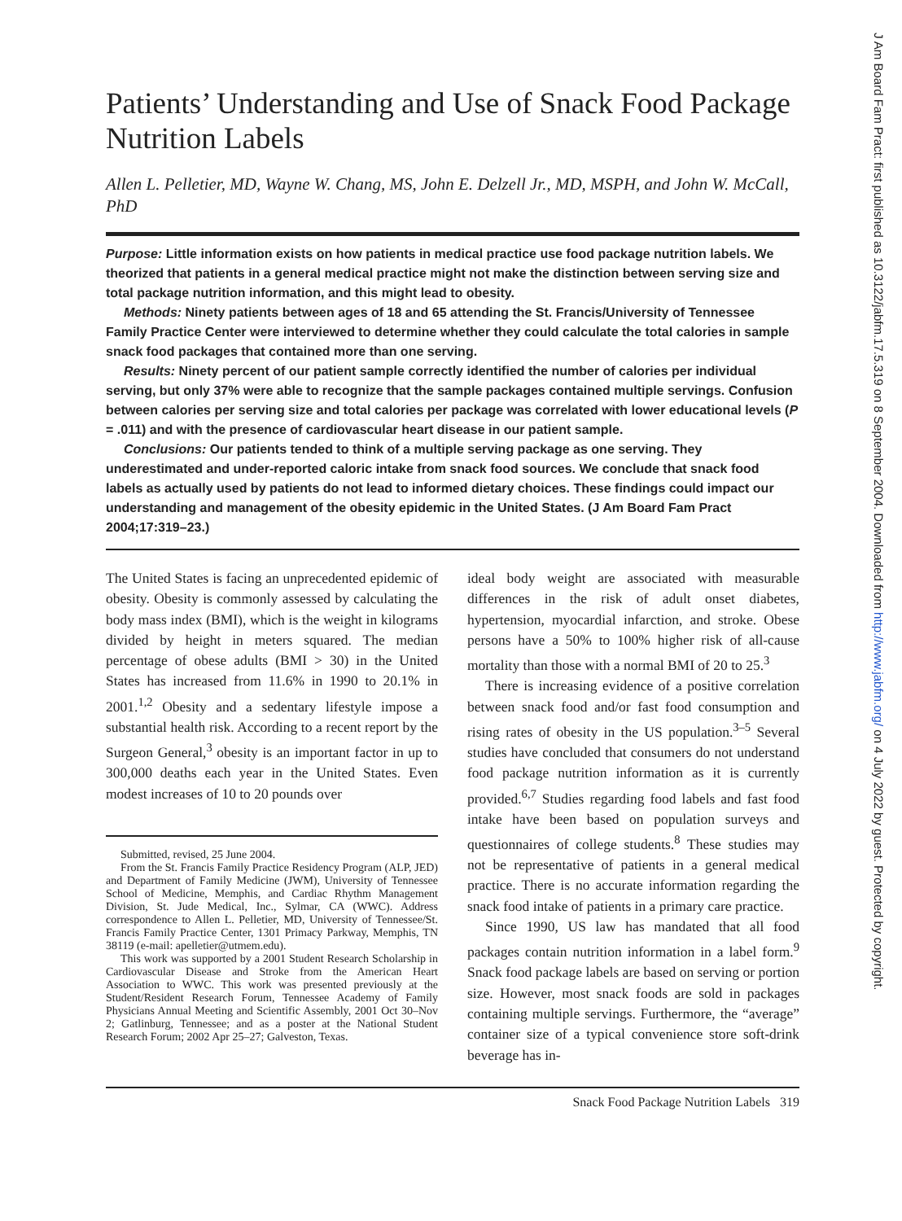Patients’ Understanding and Use of Snack Food Package Nutrition Labels
Allen L. Pelletier, MD, Wayne W. Chang, MS, John E. Delzell Jr., MD, MSPH, and John W. McCall, PhD
Purpose: Little information exists on how patients in medical practice use food package nutrition labels. We theorized that patients in a general medical practice might not make the distinction between serving size and total package nutrition information, and this might lead to obesity.
Methods: Ninety patients between ages of 18 and 65 attending the St. Francis/University of Tennessee Family Practice Center were interviewed to determine whether they could calculate the total calories in sample snack food packages that contained more than one serving.
Results: Ninety percent of our patient sample correctly identified the number of calories per individual serving, but only 37% were able to recognize that the sample packages contained multiple servings. Confusion between calories per serving size and total calories per package was correlated with lower educational levels (P = .011) and with the presence of cardiovascular heart disease in our patient sample.
Conclusions: Our patients tended to think of a multiple serving package as one serving. They underestimated and under-reported caloric intake from snack food sources. We conclude that snack food labels as actually used by patients do not lead to informed dietary choices. These findings could impact our understanding and management of the obesity epidemic in the United States. (J Am Board Fam Pract 2004;17:319–23.)
The United States is facing an unprecedented epidemic of obesity. Obesity is commonly assessed by calculating the body mass index (BMI), which is the weight in kilograms divided by height in meters squared. The median percentage of obese adults (BMI > 30) in the United States has increased from 11.6% in 1990 to 20.1% in 2001.<sup>1,2</sup> Obesity and a sedentary lifestyle impose a substantial health risk. According to a recent report by the Surgeon General,<sup>3</sup> obesity is an important factor in up to 300,000 deaths each year in the United States. Even modest increases of 10 to 20 pounds over
Submitted, revised, 25 June 2004.
From the St. Francis Family Practice Residency Program (ALP, JED) and Department of Family Medicine (JWM), University of Tennessee School of Medicine, Memphis, and Cardiac Rhythm Management Division, St. Jude Medical, Inc., Sylmar, CA (WWC). Address correspondence to Allen L. Pelletier, MD, University of Tennessee/St. Francis Family Practice Center, 1301 Primacy Parkway, Memphis, TN 38119 (e-mail: apelletier@utmem.edu).
This work was supported by a 2001 Student Research Scholarship in Cardiovascular Disease and Stroke from the American Heart Association to WWC. This work was presented previously at the Student/Resident Research Forum, Tennessee Academy of Family Physicians Annual Meeting and Scientific Assembly, 2001 Oct 30–Nov 2; Gatlinburg, Tennessee; and as a poster at the National Student Research Forum; 2002 Apr 25–27; Galveston, Texas.
ideal body weight are associated with measurable differences in the risk of adult onset diabetes, hypertension, myocardial infarction, and stroke. Obese persons have a 50% to 100% higher risk of all-cause mortality than those with a normal BMI of 20 to 25.<sup>3</sup>
There is increasing evidence of a positive correlation between snack food and/or fast food consumption and rising rates of obesity in the US population.<sup>3–5</sup> Several studies have concluded that consumers do not understand food package nutrition information as it is currently provided.<sup>6,7</sup> Studies regarding food labels and fast food intake have been based on population surveys and questionnaires of college students.<sup>8</sup> These studies may not be representative of patients in a general medical practice. There is no accurate information regarding the snack food intake of patients in a primary care practice.
Since 1990, US law has mandated that all food packages contain nutrition information in a label form.<sup>9</sup> Snack food package labels are based on serving or portion size. However, most snack foods are sold in packages containing multiple servings. Furthermore, the “average” container size of a typical convenience store soft-drink beverage has in-
Snack Food Package Nutrition Labels 319
J Am Board Fam Pract: first published as 10.3122/jabfm.17.5.319 on 8 September 2004. Downloaded from http://www.jabfm.org/ on 4 July 2022 by guest. Protected by copyright.